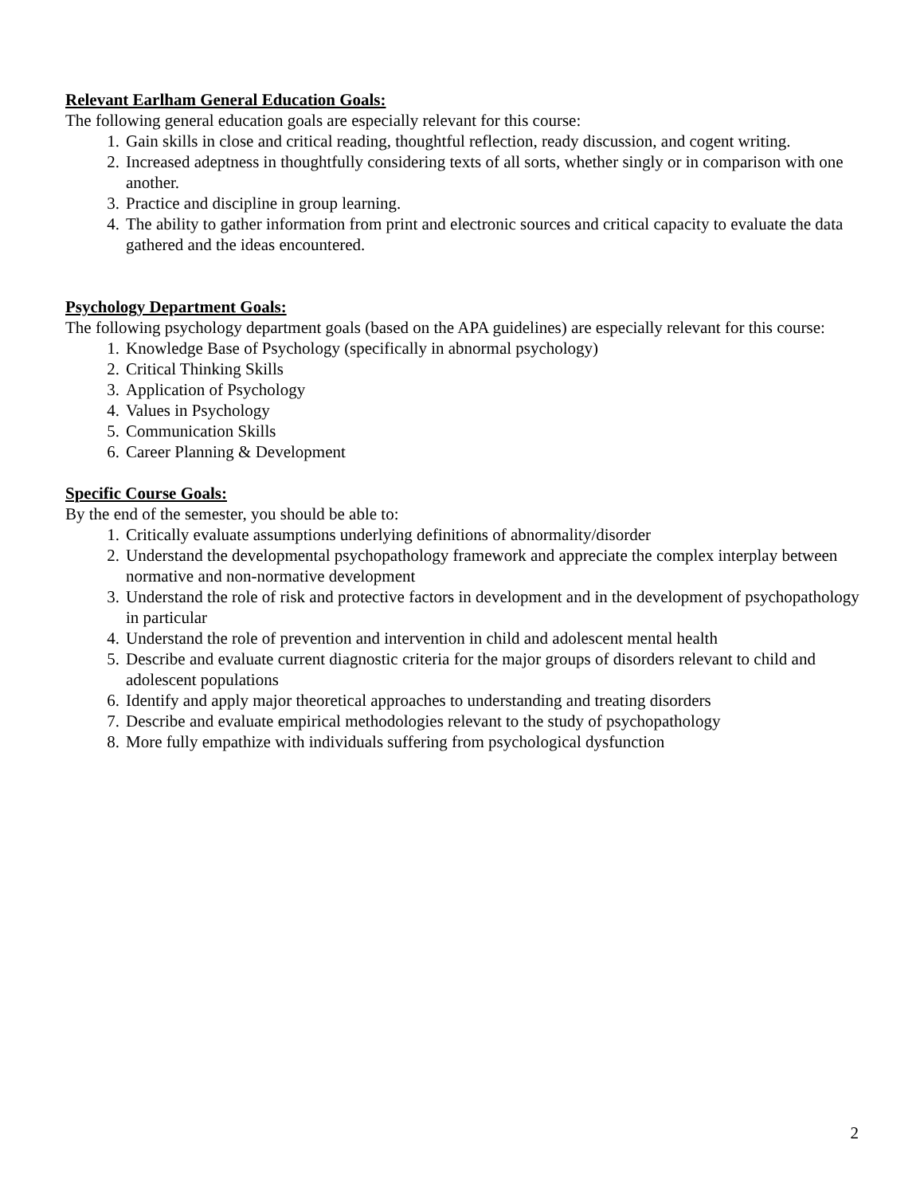Relevant Earlham General Education Goals:
The following general education goals are especially relevant for this course:
1. Gain skills in close and critical reading, thoughtful reflection, ready discussion, and cogent writing.
2. Increased adeptness in thoughtfully considering texts of all sorts, whether singly or in comparison with one another.
3. Practice and discipline in group learning.
4. The ability to gather information from print and electronic sources and critical capacity to evaluate the data gathered and the ideas encountered.
Psychology Department Goals:
The following psychology department goals (based on the APA guidelines) are especially relevant for this course:
1. Knowledge Base of Psychology (specifically in abnormal psychology)
2. Critical Thinking Skills
3. Application of Psychology
4. Values in Psychology
5. Communication Skills
6. Career Planning & Development
Specific Course Goals:
By the end of the semester, you should be able to:
1. Critically evaluate assumptions underlying definitions of abnormality/disorder
2. Understand the developmental psychopathology framework and appreciate the complex interplay between normative and non-normative development
3. Understand the role of risk and protective factors in development and in the development of psychopathology in particular
4. Understand the role of prevention and intervention in child and adolescent mental health
5. Describe and evaluate current diagnostic criteria for the major groups of disorders relevant to child and adolescent populations
6. Identify and apply major theoretical approaches to understanding and treating disorders
7. Describe and evaluate empirical methodologies relevant to the study of psychopathology
8. More fully empathize with individuals suffering from psychological dysfunction
2